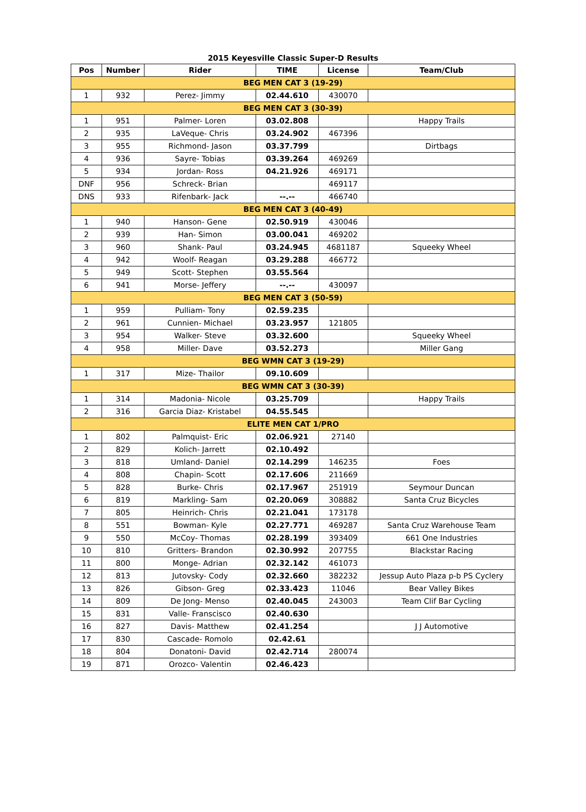2015 Keyesville Classic Super-D Results
| Pos | Number | Rider | TIME | License | Team/Club |
| --- | --- | --- | --- | --- | --- |
| BEG MEN CAT 3 (19-29) | | | | | |
| 1 | 932 | Perez- Jimmy | 02.44.610 | 430070 | |
| BEG MEN CAT 3 (30-39) | | | | | |
| 1 | 951 | Palmer- Loren | 03.02.808 | | Happy Trails |
| 2 | 935 | LaVeque- Chris | 03.24.902 | 467396 | |
| 3 | 955 | Richmond- Jason | 03.37.799 | | Dirtbags |
| 4 | 936 | Sayre- Tobias | 03.39.264 | 469269 | |
| 5 | 934 | Jordan- Ross | 04.21.926 | 469171 | |
| DNF | 956 | Schreck- Brian | | 469117 | |
| DNS | 933 | Rifenbark- Jack | --.-- | 466740 | |
| BEG MEN CAT 3 (40-49) | | | | | |
| 1 | 940 | Hanson- Gene | 02.50.919 | 430046 | |
| 2 | 939 | Han- Simon | 03.00.041 | 469202 | |
| 3 | 960 | Shank- Paul | 03.24.945 | 4681187 | Squeeky Wheel |
| 4 | 942 | Woolf- Reagan | 03.29.288 | 466772 | |
| 5 | 949 | Scott- Stephen | 03.55.564 | | |
| 6 | 941 | Morse- Jeffery | --.-- | 430097 | |
| BEG MEN CAT 3 (50-59) | | | | | |
| 1 | 959 | Pulliam- Tony | 02.59.235 | | |
| 2 | 961 | Cunnien- Michael | 03.23.957 | 121805 | |
| 3 | 954 | Walker- Steve | 03.32.600 | | Squeeky Wheel |
| 4 | 958 | Miller- Dave | 03.52.273 | | Miller Gang |
| BEG WMN CAT 3 (19-29) | | | | | |
| 1 | 317 | Mize- Thailor | 09.10.609 | | |
| BEG WMN CAT 3 (30-39) | | | | | |
| 1 | 314 | Madonia- Nicole | 03.25.709 | | Happy Trails |
| 2 | 316 | Garcia Diaz- Kristabel | 04.55.545 | | |
| ELITE MEN CAT 1/PRO | | | | | |
| 1 | 802 | Palmquist- Eric | 02.06.921 | 27140 | |
| 2 | 829 | Kolich- Jarrett | 02.10.492 | | |
| 3 | 818 | Umland- Daniel | 02.14.299 | 146235 | Foes |
| 4 | 808 | Chapin- Scott | 02.17.606 | 211669 | |
| 5 | 828 | Burke- Chris | 02.17.967 | 251919 | Seymour Duncan |
| 6 | 819 | Markling- Sam | 02.20.069 | 308882 | Santa Cruz Bicycles |
| 7 | 805 | Heinrich- Chris | 02.21.041 | 173178 | |
| 8 | 551 | Bowman- Kyle | 02.27.771 | 469287 | Santa Cruz Warehouse Team |
| 9 | 550 | McCoy- Thomas | 02.28.199 | 393409 | 661 One Industries |
| 10 | 810 | Gritters- Brandon | 02.30.992 | 207755 | Blackstar Racing |
| 11 | 800 | Monge- Adrian | 02.32.142 | 461073 | |
| 12 | 813 | Jutovsky- Cody | 02.32.660 | 382232 | Jessup Auto Plaza p-b PS Cyclery |
| 13 | 826 | Gibson- Greg | 02.33.423 | 11046 | Bear Valley Bikes |
| 14 | 809 | De Jong- Menso | 02.40.045 | 243003 | Team Clif Bar Cycling |
| 15 | 831 | Valle- Franscisco | 02.40.630 | | |
| 16 | 827 | Davis- Matthew | 02.41.254 | | J J Automotive |
| 17 | 830 | Cascade- Romolo | 02.42.61 | | |
| 18 | 804 | Donatoni- David | 02.42.714 | 280074 | |
| 19 | 871 | Orozco- Valentin | 02.46.423 | | |